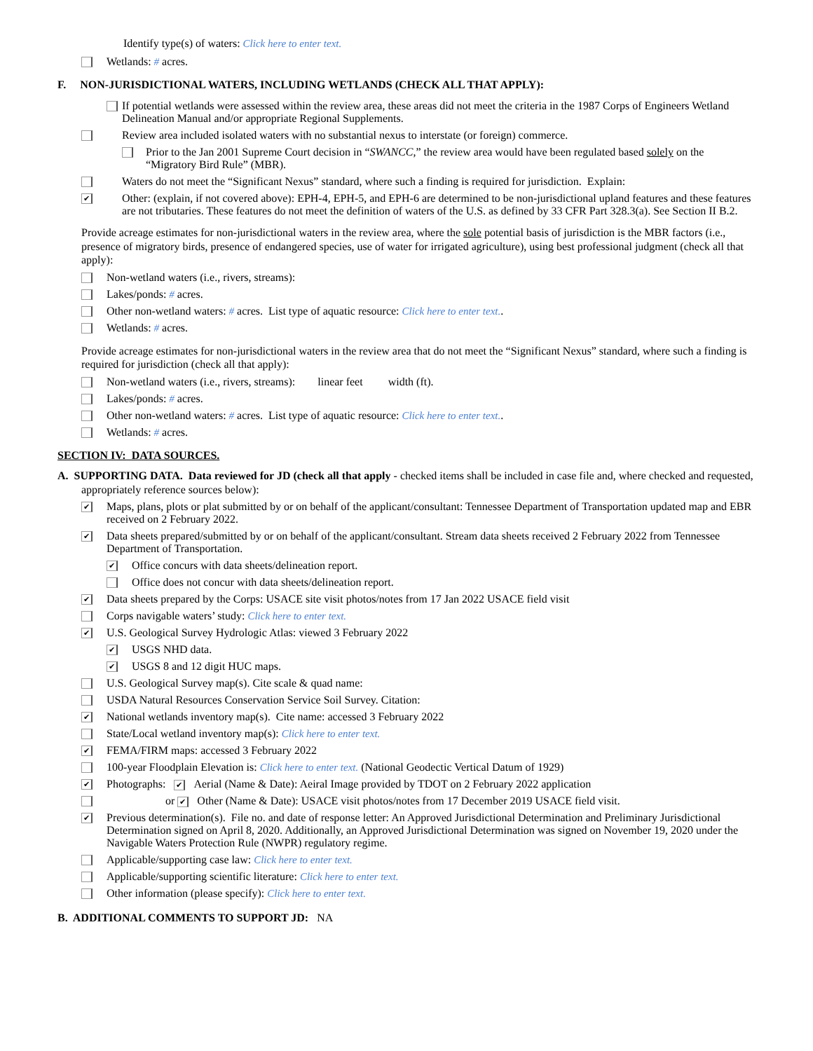Identify type(s) of waters: Click here to enter text.
Wetlands: # acres.
F. NON-JURISDICTIONAL WATERS, INCLUDING WETLANDS (CHECK ALL THAT APPLY):
If potential wetlands were assessed within the review area, these areas did not meet the criteria in the 1987 Corps of Engineers Wetland Delineation Manual and/or appropriate Regional Supplements.
Review area included isolated waters with no substantial nexus to interstate (or foreign) commerce.
Prior to the Jan 2001 Supreme Court decision in “SWANCC,” the review area would have been regulated based solely on the “Migratory Bird Rule” (MBR).
Waters do not meet the “Significant Nexus” standard, where such a finding is required for jurisdiction. Explain:
✔ Other: (explain, if not covered above): EPH-4, EPH-5, and EPH-6 are determined to be non-jurisdictional upland features and these features are not tributaries. These features do not meet the definition of waters of the U.S. as defined by 33 CFR Part 328.3(a). See Section II B.2.
Provide acreage estimates for non-jurisdictional waters in the review area, where the sole potential basis of jurisdiction is the MBR factors (i.e., presence of migratory birds, presence of endangered species, use of water for irrigated agriculture), using best professional judgment (check all that apply):
Non-wetland waters (i.e., rivers, streams):
Lakes/ponds: # acres.
Other non-wetland waters: # acres. List type of aquatic resource: Click here to enter text..
Wetlands: # acres.
Provide acreage estimates for non-jurisdictional waters in the review area that do not meet the “Significant Nexus” standard, where such a finding is required for jurisdiction (check all that apply):
Non-wetland waters (i.e., rivers, streams): linear feet width (ft).
Lakes/ponds: # acres.
Other non-wetland waters: # acres. List type of aquatic resource: Click here to enter text..
Wetlands: # acres.
SECTION IV: DATA SOURCES.
A. SUPPORTING DATA. Data reviewed for JD (check all that apply - checked items shall be included in case file and, where checked and requested, appropriately reference sources below):
✔ Maps, plans, plots or plat submitted by or on behalf of the applicant/consultant: Tennessee Department of Transportation updated map and EBR received on 2 February 2022.
✔ Data sheets prepared/submitted by or on behalf of the applicant/consultant. Stream data sheets received 2 February 2022 from Tennessee Department of Transportation.
✔ Office concurs with data sheets/delineation report.
Office does not concur with data sheets/delineation report.
✔ Data sheets prepared by the Corps: USACE site visit photos/notes from 17 Jan 2022 USACE field visit
Corps navigable waters’ study: Click here to enter text.
✔ U.S. Geological Survey Hydrologic Atlas: viewed 3 February 2022
✔ USGS NHD data.
✔ USGS 8 and 12 digit HUC maps.
U.S. Geological Survey map(s). Cite scale & quad name:
USDA Natural Resources Conservation Service Soil Survey. Citation:
✔ National wetlands inventory map(s). Cite name: accessed 3 February 2022
State/Local wetland inventory map(s): Click here to enter text.
✔ FEMA/FIRM maps: accessed 3 February 2022
100-year Floodplain Elevation is: Click here to enter text. (National Geodectic Vertical Datum of 1929)
✔ Photographs: ✔ Aerial (Name & Date): Aeiral Image provided by TDOT on 2 February 2022 application
or ✔ Other (Name & Date): USACE visit photos/notes from 17 December 2019 USACE field visit.
✔ Previous determination(s). File no. and date of response letter: An Approved Jurisdictional Determination and Preliminary Jurisdictional Determination signed on April 8, 2020. Additionally, an Approved Jurisdictional Determination was signed on November 19, 2020 under the Navigable Waters Protection Rule (NWPR) regulatory regime.
Applicable/supporting case law: Click here to enter text.
Applicable/supporting scientific literature: Click here to enter text.
Other information (please specify): Click here to enter text.
B. ADDITIONAL COMMENTS TO SUPPORT JD: NA